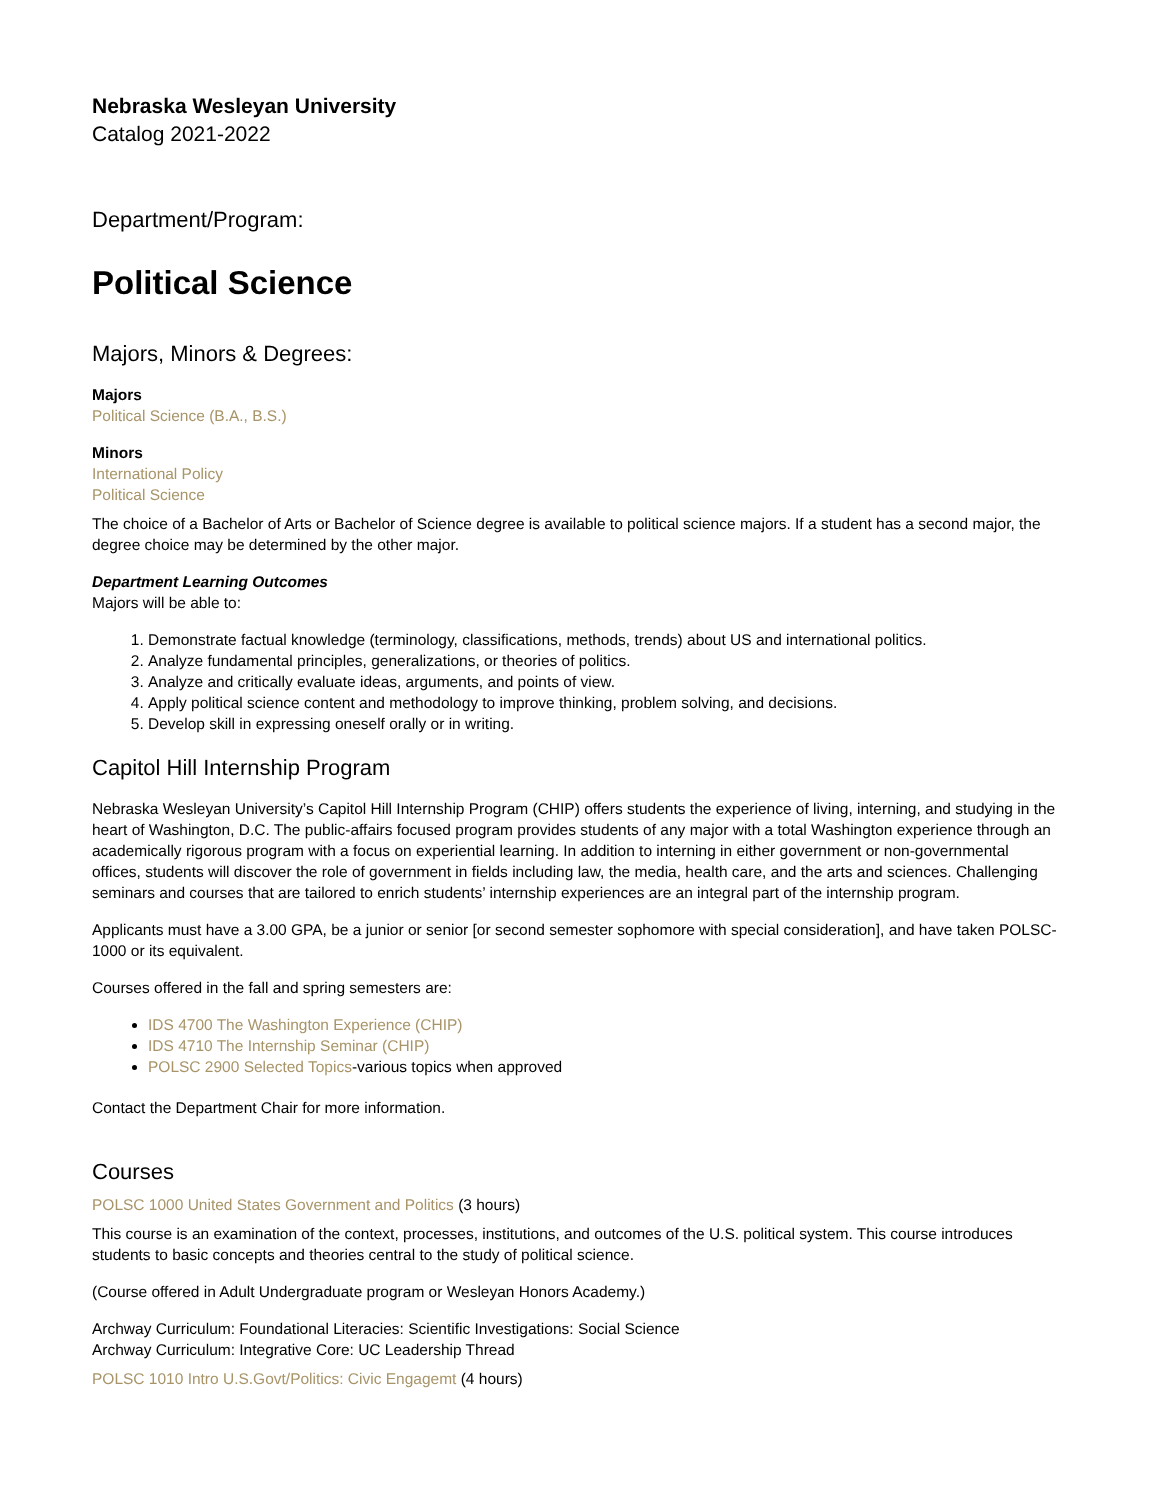Nebraska Wesleyan University
Catalog 2021-2022
Department/Program:
Political Science
Majors, Minors & Degrees:
Majors
Political Science (B.A., B.S.)
Minors
International Policy
Political Science
The choice of a Bachelor of Arts or Bachelor of Science degree is available to political science majors. If a student has a second major, the degree choice may be determined by the other major.
Department Learning Outcomes
Majors will be able to:
1. Demonstrate factual knowledge (terminology, classifications, methods, trends) about US and international politics.
2. Analyze fundamental principles, generalizations, or theories of politics.
3. Analyze and critically evaluate ideas, arguments, and points of view.
4. Apply political science content and methodology to improve thinking, problem solving, and decisions.
5. Develop skill in expressing oneself orally or in writing.
Capitol Hill Internship Program
Nebraska Wesleyan University’s Capitol Hill Internship Program (CHIP) offers students the experience of living, interning, and studying in the heart of Washington, D.C. The public-affairs focused program provides students of any major with a total Washington experience through an academically rigorous program with a focus on experiential learning. In addition to interning in either government or non-governmental offices, students will discover the role of government in fields including law, the media, health care, and the arts and sciences. Challenging seminars and courses that are tailored to enrich students’ internship experiences are an integral part of the internship program.
Applicants must have a 3.00 GPA, be a junior or senior [or second semester sophomore with special consideration], and have taken POLSC-1000 or its equivalent.
Courses offered in the fall and spring semesters are:
IDS 4700 The Washington Experience (CHIP)
IDS 4710 The Internship Seminar (CHIP)
POLSC 2900 Selected Topics-various topics when approved
Contact the Department Chair for more information.
Courses
POLSC 1000 United States Government and Politics (3 hours)
This course is an examination of the context, processes, institutions, and outcomes of the U.S. political system. This course introduces students to basic concepts and theories central to the study of political science.
(Course offered in Adult Undergraduate program or Wesleyan Honors Academy.)
Archway Curriculum: Foundational Literacies: Scientific Investigations: Social Science
Archway Curriculum: Integrative Core: UC Leadership Thread
POLSC 1010 Intro U.S.Govt/Politics: Civic Engagemt (4 hours)